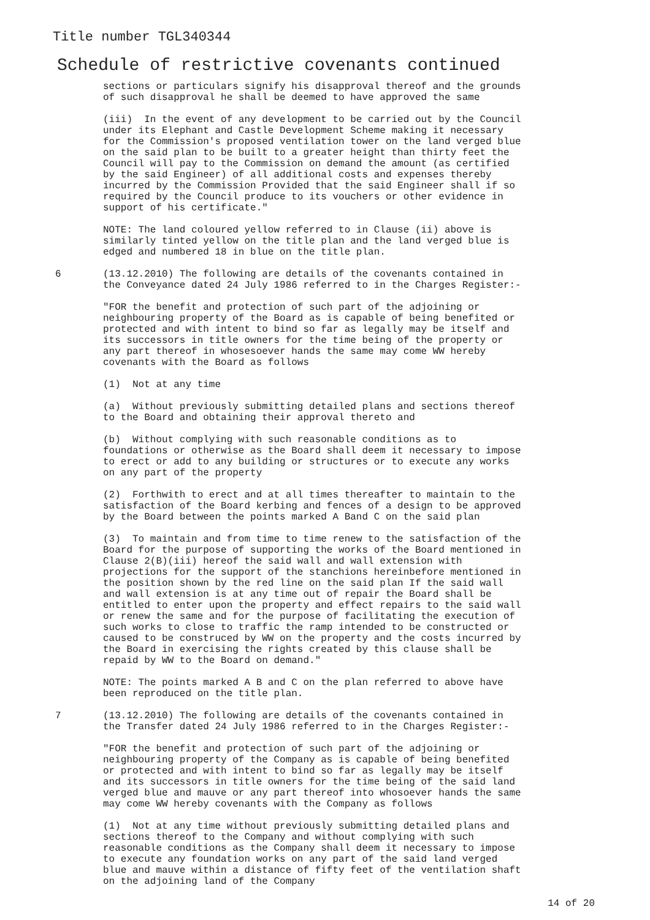Title number TGL340344
Schedule of restrictive covenants continued
sections or particulars signify his disapproval thereof and the grounds of such disapproval he shall be deemed to have approved the same
(iii) In the event of any development to be carried out by the Council under its Elephant and Castle Development Scheme making it necessary for the Commission's proposed ventilation tower on the land verged blue on the said plan to be built to a greater height than thirty feet the Council will pay to the Commission on demand the amount (as certified by the said Engineer) of all additional costs and expenses thereby incurred by the Commission Provided that the said Engineer shall if so required by the Council produce to its vouchers or other evidence in support of his certificate."
NOTE: The land coloured yellow referred to in Clause (ii) above is similarly tinted yellow on the title plan and the land verged blue is edged and numbered 18 in blue on the title plan.
6 (13.12.2010) The following are details of the covenants contained in the Conveyance dated 24 July 1986 referred to in the Charges Register:-
"FOR the benefit and protection of such part of the adjoining or neighbouring property of the Board as is capable of being benefited or protected and with intent to bind so far as legally may be itself and its successors in title owners for the time being of the property or any part thereof in whosesoever hands the same may come WW hereby covenants with the Board as follows
(1) Not at any time
(a) Without previously submitting detailed plans and sections thereof to the Board and obtaining their approval thereto and
(b) Without complying with such reasonable conditions as to foundations or otherwise as the Board shall deem it necessary to impose to erect or add to any building or structures or to execute any works on any part of the property
(2) Forthwith to erect and at all times thereafter to maintain to the satisfaction of the Board kerbing and fences of a design to be approved by the Board between the points marked A Band C on the said plan
(3) To maintain and from time to time renew to the satisfaction of the Board for the purpose of supporting the works of the Board mentioned in Clause 2(B)(iii) hereof the said wall and wall extension with projections for the support of the stanchions hereinbefore mentioned in the position shown by the red line on the said plan If the said wall and wall extension is at any time out of repair the Board shall be entitled to enter upon the property and effect repairs to the said wall or renew the same and for the purpose of facilitating the execution of such works to close to traffic the ramp intended to be constructed or caused to be construced by WW on the property and the costs incurred by the Board in exercising the rights created by this clause shall be repaid by WW to the Board on demand."
NOTE: The points marked A B and C on the plan referred to above have been reproduced on the title plan.
7 (13.12.2010) The following are details of the covenants contained in the Transfer dated 24 July 1986 referred to in the Charges Register:-
"FOR the benefit and protection of such part of the adjoining or neighbouring property of the Company as is capable of being benefited or protected and with intent to bind so far as legally may be itself and its successors in title owners for the time being of the said land verged blue and mauve or any part thereof into whosoever hands the same may come WW hereby covenants with the Company as follows
(1) Not at any time without previously submitting detailed plans and sections thereof to the Company and without complying with such reasonable conditions as the Company shall deem it necessary to impose to execute any foundation works on any part of the said land verged blue and mauve within a distance of fifty feet of the ventilation shaft on the adjoining land of the Company
14 of 20